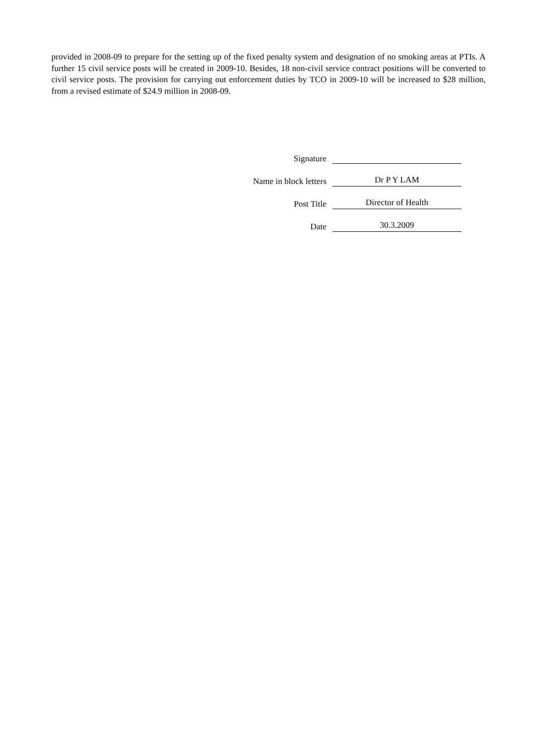provided in 2008-09 to prepare for the setting up of the fixed penalty system and designation of no smoking areas at PTIs. A further 15 civil service posts will be created in 2009-10. Besides, 18 non-civil service contract positions will be converted to civil service posts. The provision for carrying out enforcement duties by TCO in 2009-10 will be increased to $28 million, from a revised estimate of $24.9 million in 2008-09.
Signature
Name in block letters
Dr P Y LAM
Post Title
Director of Health
Date
30.3.2009